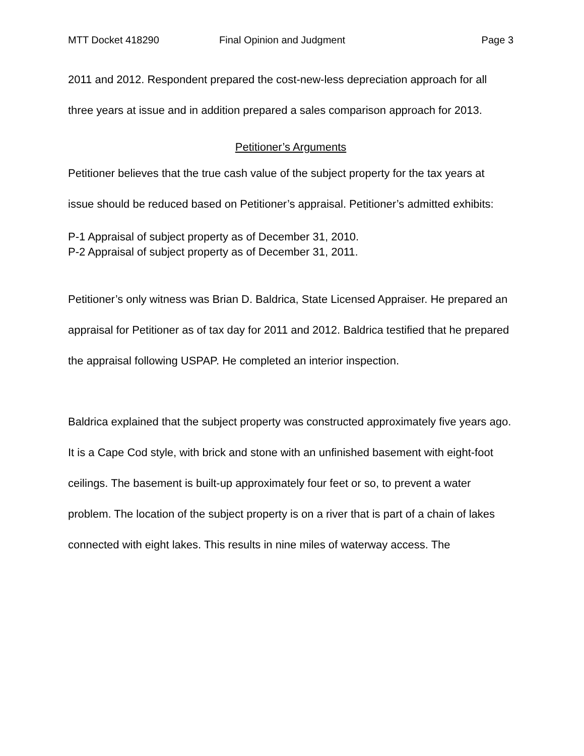MTT Docket 418290 Final Opinion and Judgment Page 3
2011 and 2012. Respondent prepared the cost-new-less depreciation approach for all three years at issue and in addition prepared a sales comparison approach for 2013.
Petitioner’s Arguments
Petitioner believes that the true cash value of the subject property for the tax years at issue should be reduced based on Petitioner’s appraisal. Petitioner’s admitted exhibits:
P-1 Appraisal of subject property as of December 31, 2010.
P-2 Appraisal of subject property as of December 31, 2011.
Petitioner’s only witness was Brian D. Baldrica, State Licensed Appraiser. He prepared an appraisal for Petitioner as of tax day for 2011 and 2012. Baldrica testified that he prepared the appraisal following USPAP. He completed an interior inspection.
Baldrica explained that the subject property was constructed approximately five years ago. It is a Cape Cod style, with brick and stone with an unfinished basement with eight-foot ceilings. The basement is built-up approximately four feet or so, to prevent a water problem. The location of the subject property is on a river that is part of a chain of lakes connected with eight lakes. This results in nine miles of waterway access. The